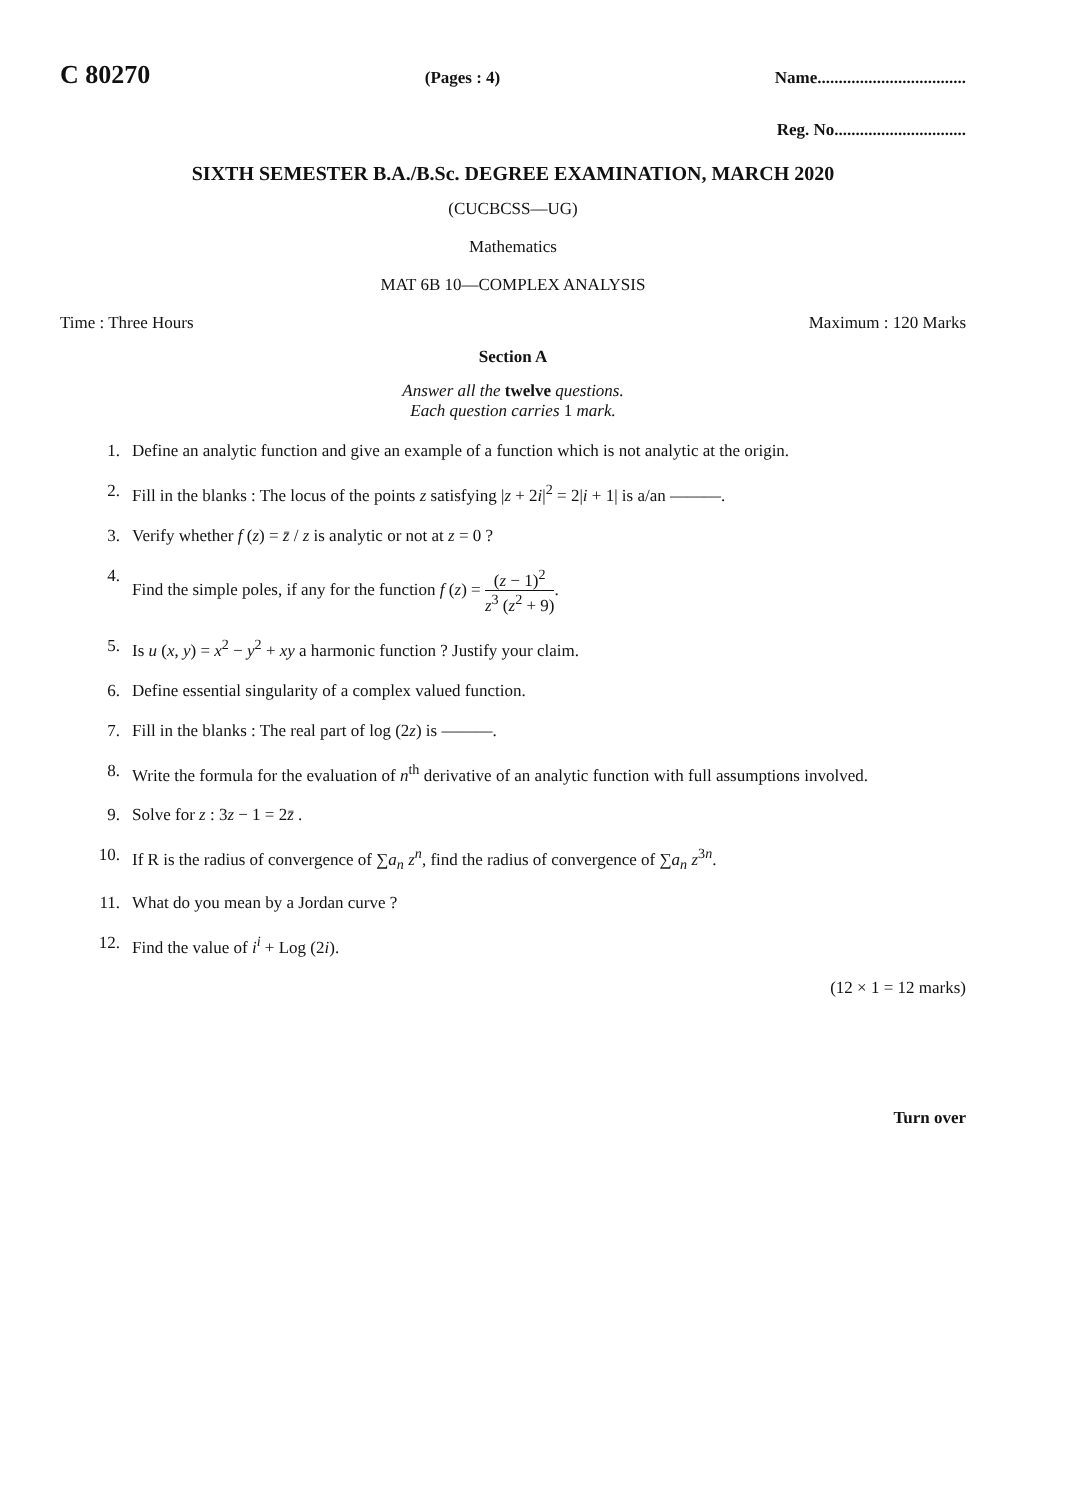C 80270 (Pages : 4) Name...................................
Reg. No...............................
SIXTH SEMESTER B.A./B.Sc. DEGREE EXAMINATION, MARCH 2020
(CUCBCSS—UG)
Mathematics
MAT 6B 10—COMPLEX ANALYSIS
Time : Three Hours Maximum : 120 Marks
Section A
Answer all the twelve questions.
Each question carries 1 mark.
1. Define an analytic function and give an example of a function which is not analytic at the origin.
2. Fill in the blanks : The locus of the points z satisfying |z + 2i|<sup>2</sup> = 2|i + 1| is a/an ———.
3. Verify whether f (z) = z̄ / z is analytic or not at z = 0 ?
4. Find the simple poles, if any for the function f (z) = (z − 1)<sup>2</sup> z<sup>3</sup> (z<sup>2</sup> + 9).
5. Is u (x, y) = x<sup>2</sup> − y<sup>2</sup> + xy a harmonic function ? Justify your claim.
6. Define essential singularity of a complex valued function.
7. Fill in the blanks : The real part of log (2z) is ———.
8. Write the formula for the evaluation of n<sup>th</sup> derivative of an analytic function with full assumptions involved.
9. Solve for z : 3z − 1 = 2z̄ .
10. If R is the radius of convergence of ∑a<sub>n</sub> z<sup>n</sup>, find the radius of convergence of ∑a<sub>n</sub> z<sup>3n</sup>.
11. What do you mean by a Jordan curve ?
12. Find the value of i<sup>i</sup> + Log (2i).
(12 × 1 = 12 marks)
Turn over